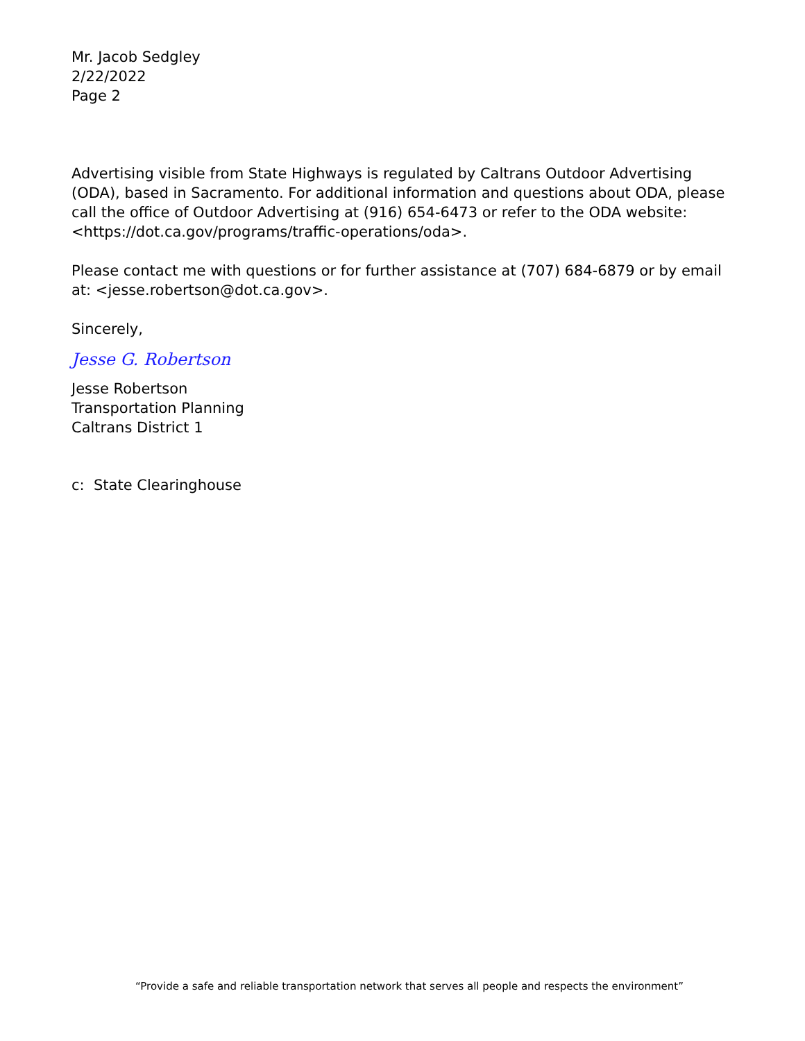Mr. Jacob Sedgley
2/22/2022
Page 2
Advertising visible from State Highways is regulated by Caltrans Outdoor Advertising (ODA), based in Sacramento. For additional information and questions about ODA, please call the office of Outdoor Advertising at (916) 654-6473 or refer to the ODA website: <https://dot.ca.gov/programs/traffic-operations/oda>.
Please contact me with questions or for further assistance at (707) 684-6879 or by email at: <jesse.robertson@dot.ca.gov>.
Sincerely,
Jesse G. Robertson
Jesse Robertson
Transportation Planning
Caltrans District 1
c: State Clearinghouse
“Provide a safe and reliable transportation network that serves all people and respects the environment”